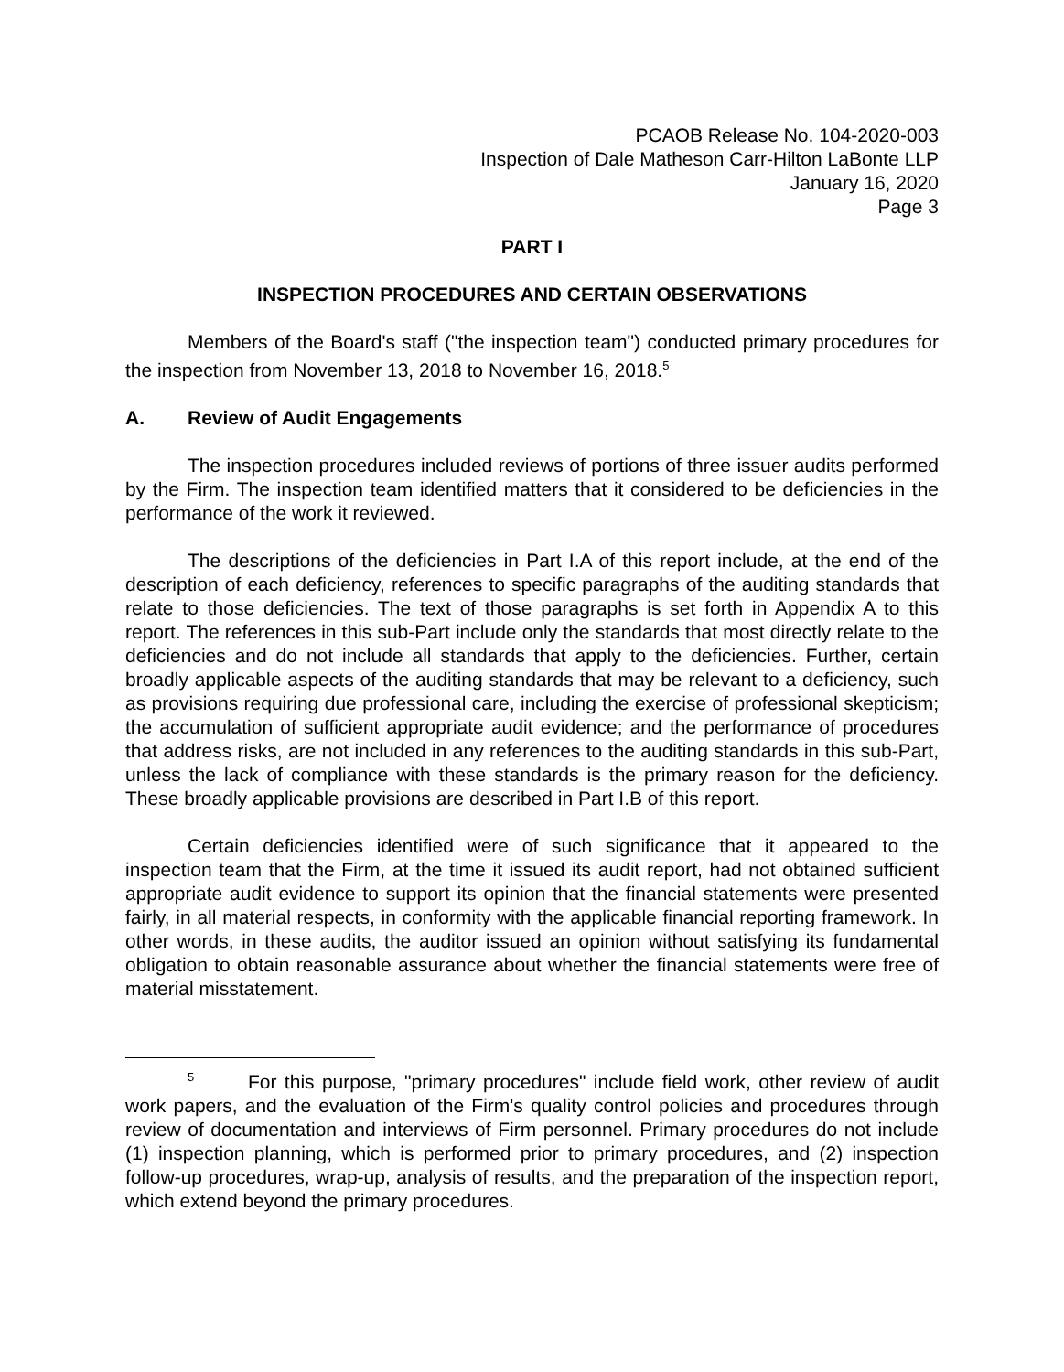PCAOB Release No. 104-2020-003
Inspection of Dale Matheson Carr-Hilton LaBonte LLP
January 16, 2020
Page 3
PART I
INSPECTION PROCEDURES AND CERTAIN OBSERVATIONS
Members of the Board's staff ("the inspection team") conducted primary procedures for the inspection from November 13, 2018 to November 16, 2018.<sup>5</sup>
A. Review of Audit Engagements
The inspection procedures included reviews of portions of three issuer audits performed by the Firm. The inspection team identified matters that it considered to be deficiencies in the performance of the work it reviewed.
The descriptions of the deficiencies in Part I.A of this report include, at the end of the description of each deficiency, references to specific paragraphs of the auditing standards that relate to those deficiencies. The text of those paragraphs is set forth in Appendix A to this report. The references in this sub-Part include only the standards that most directly relate to the deficiencies and do not include all standards that apply to the deficiencies. Further, certain broadly applicable aspects of the auditing standards that may be relevant to a deficiency, such as provisions requiring due professional care, including the exercise of professional skepticism; the accumulation of sufficient appropriate audit evidence; and the performance of procedures that address risks, are not included in any references to the auditing standards in this sub-Part, unless the lack of compliance with these standards is the primary reason for the deficiency. These broadly applicable provisions are described in Part I.B of this report.
Certain deficiencies identified were of such significance that it appeared to the inspection team that the Firm, at the time it issued its audit report, had not obtained sufficient appropriate audit evidence to support its opinion that the financial statements were presented fairly, in all material respects, in conformity with the applicable financial reporting framework. In other words, in these audits, the auditor issued an opinion without satisfying its fundamental obligation to obtain reasonable assurance about whether the financial statements were free of material misstatement.
<sup>5</sup> For this purpose, "primary procedures" include field work, other review of audit work papers, and the evaluation of the Firm's quality control policies and procedures through review of documentation and interviews of Firm personnel. Primary procedures do not include (1) inspection planning, which is performed prior to primary procedures, and (2) inspection follow-up procedures, wrap-up, analysis of results, and the preparation of the inspection report, which extend beyond the primary procedures.